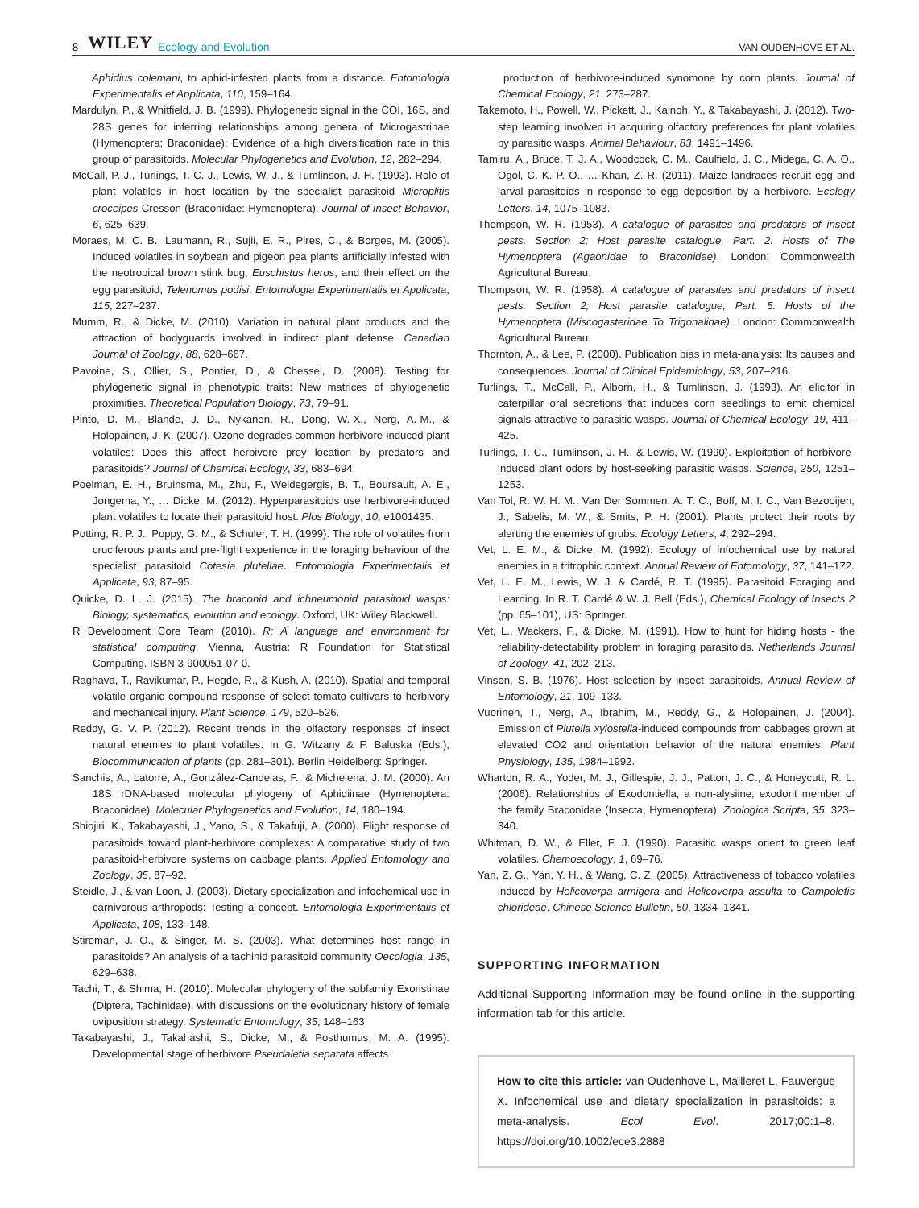8 WILEY Ecology and Evolution VAN OUDENHOVE ET AL.
Aphidius colemani, to aphid-infested plants from a distance. Entomologia Experimentalis et Applicata, 110, 159–164.
Mardulyn, P., & Whitfield, J. B. (1999). Phylogenetic signal in the COI, 16S, and 28S genes for inferring relationships among genera of Microgastrinae (Hymenoptera; Braconidae): Evidence of a high diversification rate in this group of parasitoids. Molecular Phylogenetics and Evolution, 12, 282–294.
McCall, P. J., Turlings, T. C. J., Lewis, W. J., & Tumlinson, J. H. (1993). Role of plant volatiles in host location by the specialist parasitoid Microplitis croceipes Cresson (Braconidae: Hymenoptera). Journal of Insect Behavior, 6, 625–639.
Moraes, M. C. B., Laumann, R., Sujii, E. R., Pires, C., & Borges, M. (2005). Induced volatiles in soybean and pigeon pea plants artificially infested with the neotropical brown stink bug, Euschistus heros, and their effect on the egg parasitoid, Telenomus podisi. Entomologia Experimentalis et Applicata, 115, 227–237.
Mumm, R., & Dicke, M. (2010). Variation in natural plant products and the attraction of bodyguards involved in indirect plant defense. Canadian Journal of Zoology, 88, 628–667.
Pavoine, S., Ollier, S., Pontier, D., & Chessel, D. (2008). Testing for phylogenetic signal in phenotypic traits: New matrices of phylogenetic proximities. Theoretical Population Biology, 73, 79–91.
Pinto, D. M., Blande, J. D., Nykanen, R., Dong, W.-X., Nerg, A.-M., & Holopainen, J. K. (2007). Ozone degrades common herbivore-induced plant volatiles: Does this affect herbivore prey location by predators and parasitoids? Journal of Chemical Ecology, 33, 683–694.
Poelman, E. H., Bruinsma, M., Zhu, F., Weldegergis, B. T., Boursault, A. E., Jongema, Y., … Dicke, M. (2012). Hyperparasitoids use herbivore-induced plant volatiles to locate their parasitoid host. Plos Biology, 10, e1001435.
Potting, R. P. J., Poppy, G. M., & Schuler, T. H. (1999). The role of volatiles from cruciferous plants and pre-flight experience in the foraging behaviour of the specialist parasitoid Cotesia plutellae. Entomologia Experimentalis et Applicata, 93, 87–95.
Quicke, D. L. J. (2015). The braconid and ichneumonid parasitoid wasps: Biology, systematics, evolution and ecology. Oxford, UK: Wiley Blackwell.
R Development Core Team (2010). R: A language and environment for statistical computing. Vienna, Austria: R Foundation for Statistical Computing. ISBN 3-900051-07-0.
Raghava, T., Ravikumar, P., Hegde, R., & Kush, A. (2010). Spatial and temporal volatile organic compound response of select tomato cultivars to herbivory and mechanical injury. Plant Science, 179, 520–526.
Reddy, G. V. P. (2012). Recent trends in the olfactory responses of insect natural enemies to plant volatiles. In G. Witzany & F. Baluska (Eds.), Biocommunication of plants (pp. 281–301). Berlin Heidelberg: Springer.
Sanchis, A., Latorre, A., González-Candelas, F., & Michelena, J. M. (2000). An 18S rDNA-based molecular phylogeny of Aphidiinae (Hymenoptera: Braconidae). Molecular Phylogenetics and Evolution, 14, 180–194.
Shiojiri, K., Takabayashi, J., Yano, S., & Takafuji, A. (2000). Flight response of parasitoids toward plant-herbivore complexes: A comparative study of two parasitoid-herbivore systems on cabbage plants. Applied Entomology and Zoology, 35, 87–92.
Steidle, J., & van Loon, J. (2003). Dietary specialization and infochemical use in carnivorous arthropods: Testing a concept. Entomologia Experimentalis et Applicata, 108, 133–148.
Stireman, J. O., & Singer, M. S. (2003). What determines host range in parasitoids? An analysis of a tachinid parasitoid community Oecologia, 135, 629–638.
Tachi, T., & Shima, H. (2010). Molecular phylogeny of the subfamily Exoristinae (Diptera, Tachinidae), with discussions on the evolutionary history of female oviposition strategy. Systematic Entomology, 35, 148–163.
Takabayashi, J., Takahashi, S., Dicke, M., & Posthumus, M. A. (1995). Developmental stage of herbivore Pseudaletia separata affects
production of herbivore-induced synomone by corn plants. Journal of Chemical Ecology, 21, 273–287.
Takemoto, H., Powell, W., Pickett, J., Kainoh, Y., & Takabayashi, J. (2012). Two-step learning involved in acquiring olfactory preferences for plant volatiles by parasitic wasps. Animal Behaviour, 83, 1491–1496.
Tamiru, A., Bruce, T. J. A., Woodcock, C. M., Caulfield, J. C., Midega, C. A. O., Ogol, C. K. P. O., … Khan, Z. R. (2011). Maize landraces recruit egg and larval parasitoids in response to egg deposition by a herbivore. Ecology Letters, 14, 1075–1083.
Thompson, W. R. (1953). A catalogue of parasites and predators of insect pests, Section 2; Host parasite catalogue, Part. 2. Hosts of The Hymenoptera (Agaonidae to Braconidae). London: Commonwealth Agricultural Bureau.
Thompson, W. R. (1958). A catalogue of parasites and predators of insect pests, Section 2; Host parasite catalogue, Part. 5. Hosts of the Hymenoptera (Miscogasteridae To Trigonalidae). London: Commonwealth Agricultural Bureau.
Thornton, A., & Lee, P. (2000). Publication bias in meta-analysis: Its causes and consequences. Journal of Clinical Epidemiology, 53, 207–216.
Turlings, T., McCall, P., Alborn, H., & Tumlinson, J. (1993). An elicitor in caterpillar oral secretions that induces corn seedlings to emit chemical signals attractive to parasitic wasps. Journal of Chemical Ecology, 19, 411–425.
Turlings, T. C., Tumlinson, J. H., & Lewis, W. (1990). Exploitation of herbivore-induced plant odors by host-seeking parasitic wasps. Science, 250, 1251–1253.
Van Tol, R. W. H. M., Van Der Sommen, A. T. C., Boff, M. I. C., Van Bezooijen, J., Sabelis, M. W., & Smits, P. H. (2001). Plants protect their roots by alerting the enemies of grubs. Ecology Letters, 4, 292–294.
Vet, L. E. M., & Dicke, M. (1992). Ecology of infochemical use by natural enemies in a tritrophic context. Annual Review of Entomology, 37, 141–172.
Vet, L. E. M., Lewis, W. J. & Cardé, R. T. (1995). Parasitoid Foraging and Learning. In R. T. Cardé & W. J. Bell (Eds.), Chemical Ecology of Insects 2 (pp. 65–101), US: Springer.
Vet, L., Wackers, F., & Dicke, M. (1991). How to hunt for hiding hosts - the reliability-detectability problem in foraging parasitoids. Netherlands Journal of Zoology, 41, 202–213.
Vinson, S. B. (1976). Host selection by insect parasitoids. Annual Review of Entomology, 21, 109–133.
Vuorinen, T., Nerg, A., Ibrahim, M., Reddy, G., & Holopainen, J. (2004). Emission of Plutella xylostella-induced compounds from cabbages grown at elevated CO2 and orientation behavior of the natural enemies. Plant Physiology, 135, 1984–1992.
Wharton, R. A., Yoder, M. J., Gillespie, J. J., Patton, J. C., & Honeycutt, R. L. (2006). Relationships of Exodontiella, a non-alysiine, exodont member of the family Braconidae (Insecta, Hymenoptera). Zoologica Scripta, 35, 323–340.
Whitman, D. W., & Eller, F. J. (1990). Parasitic wasps orient to green leaf volatiles. Chemoecology, 1, 69–76.
Yan, Z. G., Yan, Y. H., & Wang, C. Z. (2005). Attractiveness of tobacco volatiles induced by Helicoverpa armigera and Helicoverpa assulta to Campoletis chlorideae. Chinese Science Bulletin, 50, 1334–1341.
SUPPORTING INFORMATION
Additional Supporting Information may be found online in the supporting information tab for this article.
How to cite this article: van Oudenhove L, Mailleret L, Fauvergue X. Infochemical use and dietary specialization in parasitoids: a meta-analysis. Ecol Evol. 2017;00:1–8. https://doi.org/10.1002/ece3.2888